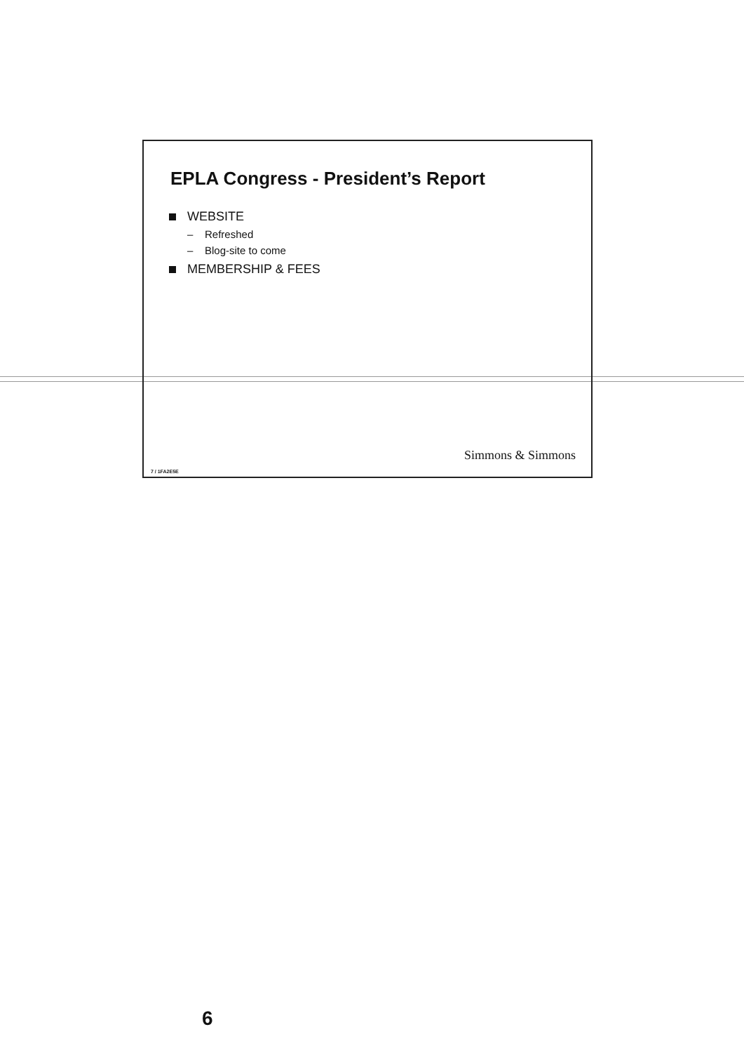EPLA Congress - President’s Report
WEBSITE
– Refreshed
– Blog-site to come
MEMBERSHIP & FEES
Simmons & Simmons
7 / 1FA2E5E
6